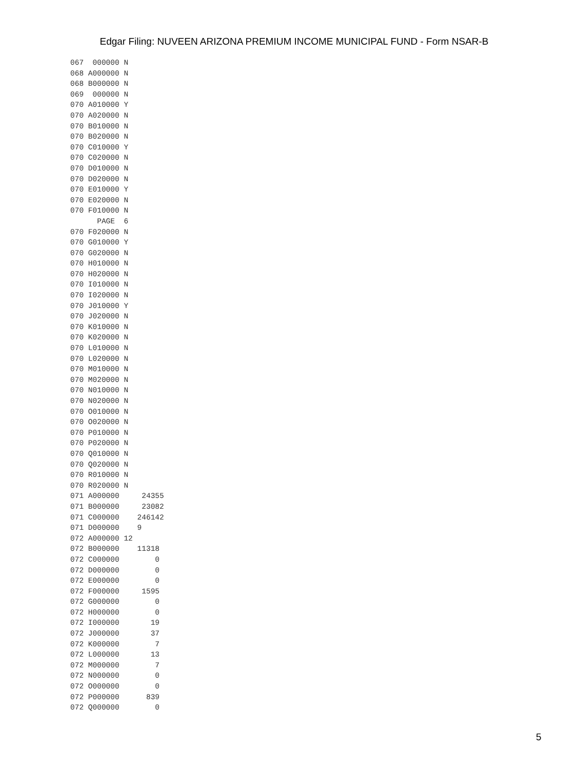Edgar Filing: NUVEEN ARIZONA PREMIUM INCOME MUNICIPAL FUND - Form NSAR-B
067  000000 N
068 A000000 N
068 B000000 N
069  000000 N
070 A010000 Y
070 A020000 N
070 B010000 N
070 B020000 N
070 C010000 Y
070 C020000 N
070 D010000 N
070 D020000 N
070 E010000 Y
070 E020000 N
070 F010000 N
      PAGE  6
070 F020000 N
070 G010000 Y
070 G020000 N
070 H010000 N
070 H020000 N
070 I010000 N
070 I020000 N
070 J010000 Y
070 J020000 N
070 K010000 N
070 K020000 N
070 L010000 N
070 L020000 N
070 M010000 N
070 M020000 N
070 N010000 N
070 N020000 N
070 O010000 N
070 O020000 N
070 P010000 N
070 P020000 N
070 Q010000 N
070 Q020000 N
070 R010000 N
070 R020000 N
071 A000000     24355
071 B000000     23082
071 C000000    246142
071 D000000    9
072 A000000 12
072 B000000    11318
072 C000000        0
072 D000000        0
072 E000000        0
072 F000000     1595
072 G000000        0
072 H000000        0
072 I000000       19
072 J000000       37
072 K000000        7
072 L000000       13
072 M000000        7
072 N000000        0
072 O000000        0
072 P000000      839
072 Q000000        0
5